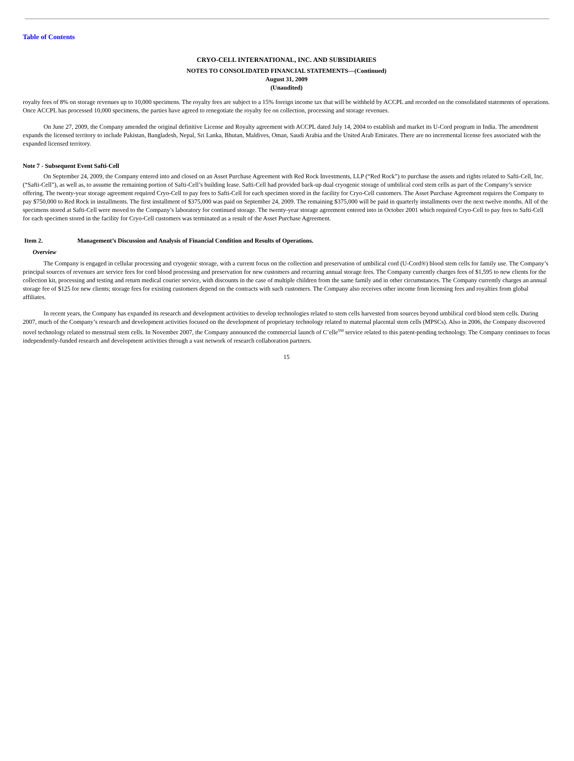Table of Contents
CRYO-CELL INTERNATIONAL, INC. AND SUBSIDIARIES
NOTES TO CONSOLIDATED FINANCIAL STATEMENTS—(Continued)
August 31, 2009
(Unaudited)
royalty fees of 8% on storage revenues up to 10,000 specimens. The royalty fees are subject to a 15% foreign income tax that will be withheld by ACCPL and recorded on the consolidated statements of operations. Once ACCPL has processed 10,000 specimens, the parties have agreed to renegotiate the royalty fee on collection, processing and storage revenues.
On June 27, 2009, the Company amended the original definitive License and Royalty agreement with ACCPL dated July 14, 2004 to establish and market its U-Cord program in India. The amendment expands the licensed territory to include Pakistan, Bangladesh, Nepal, Sri Lanka, Bhutan, Maldives, Oman, Saudi Arabia and the United Arab Emirates. There are no incremental license fees associated with the expanded licensed territory.
Note 7 - Subsequent Event Safti-Cell
On September 24, 2009, the Company entered into and closed on an Asset Purchase Agreement with Red Rock Investments, LLP (“Red Rock”) to purchase the assets and rights related to Safti-Cell, Inc. (“Safti-Cell”), as well as, to assume the remaining portion of Safti-Cell’s building lease. Safti-Cell had provided back-up dual cryogenic storage of umbilical cord stem cells as part of the Company’s service offering. The twenty-year storage agreement required Cryo-Cell to pay fees to Safti-Cell for each specimen stored in the facility for Cryo-Cell customers. The Asset Purchase Agreement requires the Company to pay $750,000 to Red Rock in installments. The first installment of $375,000 was paid on September 24, 2009. The remaining $375,000 will be paid in quarterly installments over the next twelve months. All of the specimens stored at Safti-Cell were moved to the Company’s laboratory for continued storage. The twenty-year storage agreement entered into in October 2001 which required Cryo-Cell to pay fees to Safti-Cell for each specimen stored in the facility for Cryo-Cell customers was terminated as a result of the Asset Purchase Agreement.
Item 2. Management’s Discussion and Analysis of Financial Condition and Results of Operations.
Overview
The Company is engaged in cellular processing and cryogenic storage, with a current focus on the collection and preservation of umbilical cord (U-Cord®) blood stem cells for family use. The Company’s principal sources of revenues are service fees for cord blood processing and preservation for new customers and recurring annual storage fees. The Company currently charges fees of $1,595 to new clients for the collection kit, processing and testing and return medical courier service, with discounts in the case of multiple children from the same family and in other circumstances. The Company currently charges an annual storage fee of $125 for new clients; storage fees for existing customers depend on the contracts with such customers. The Company also receives other income from licensing fees and royalties from global affiliates.
In recent years, the Company has expanded its research and development activities to develop technologies related to stem cells harvested from sources beyond umbilical cord blood stem cells. During 2007, much of the Company’s research and development activities focused on the development of proprietary technology related to maternal placental stem cells (MPSCs). Also in 2006, the Company discovered novel technology related to menstrual stem cells. In November 2007, the Company announced the commercial launch of C’elle<sup>SM</sup> service related to this patent-pending technology. The Company continues to focus independently-funded research and development activities through a vast network of research collaboration partners.
15